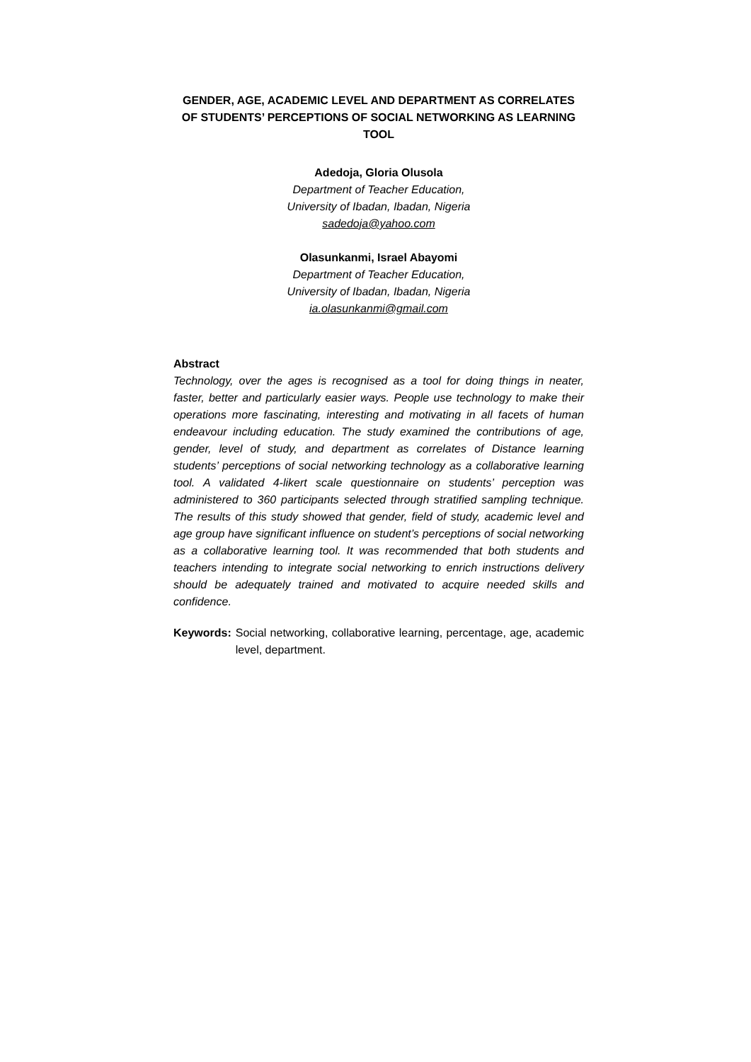GENDER, AGE, ACADEMIC LEVEL AND DEPARTMENT AS CORRELATES OF STUDENTS’ PERCEPTIONS OF SOCIAL NETWORKING AS LEARNING TOOL
Adedoja, Gloria Olusola
Department of Teacher Education,
University of Ibadan, Ibadan, Nigeria
sadedoja@yahoo.com
Olasunkanmi, Israel Abayomi
Department of Teacher Education,
University of Ibadan, Ibadan, Nigeria
ia.olasunkanmi@gmail.com
Abstract
Technology, over the ages is recognised as a tool for doing things in neater, faster, better and particularly easier ways. People use technology to make their operations more fascinating, interesting and motivating in all facets of human endeavour including education. The study examined the contributions of age, gender, level of study, and department as correlates of Distance learning students’ perceptions of social networking technology as a collaborative learning tool. A validated 4-likert scale questionnaire on students’ perception was administered to 360 participants selected through stratified sampling technique. The results of this study showed that gender, field of study, academic level and age group have significant influence on student’s perceptions of social networking as a collaborative learning tool. It was recommended that both students and teachers intending to integrate social networking to enrich instructions delivery should be adequately trained and motivated to acquire needed skills and confidence.
Keywords: Social networking, collaborative learning, percentage, age, academic level, department.